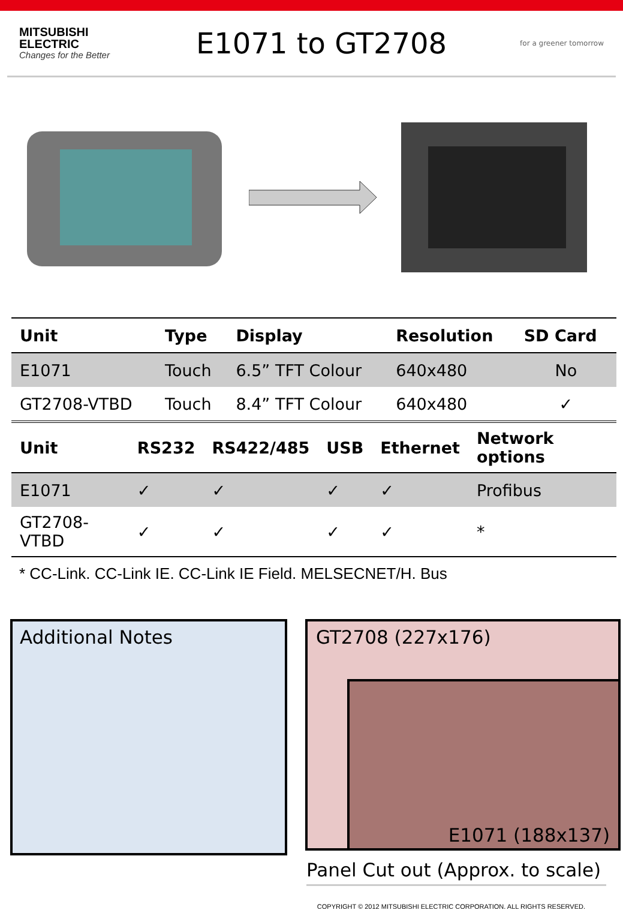MITSUBISHI
ELECTRIC
Changes for the Better
E1071 to GT2708
for a greener tomorrow
| Unit | Type | Display | Resolution | SD Card |
| --- | --- | --- | --- | --- |
| E1071 | Touch | 6.5” TFT Colour | 640x480 | No |
| GT2708-VTBD | Touch | 8.4” TFT Colour | 640x480 | ✓ |
| Unit | RS232 | RS422/485 | USB | Ethernet | Network options |
| --- | --- | --- | --- | --- | --- |
| E1071 | ✓ | ✓ | ✓ | ✓ | Profibus |
| GT2708-VTBD | ✓ | ✓ | ✓ | ✓ | * |
* CC-Link. CC-Link IE. CC-Link IE Field. MELSECNET/H. Bus
Additional Notes
GT2708 (227x176)
E1071 (188x137)
Panel Cut out (Approx. to scale)
COPYRIGHT © 2012 MITSUBISHI ELECTRIC CORPORATION. ALL RIGHTS RESERVED.